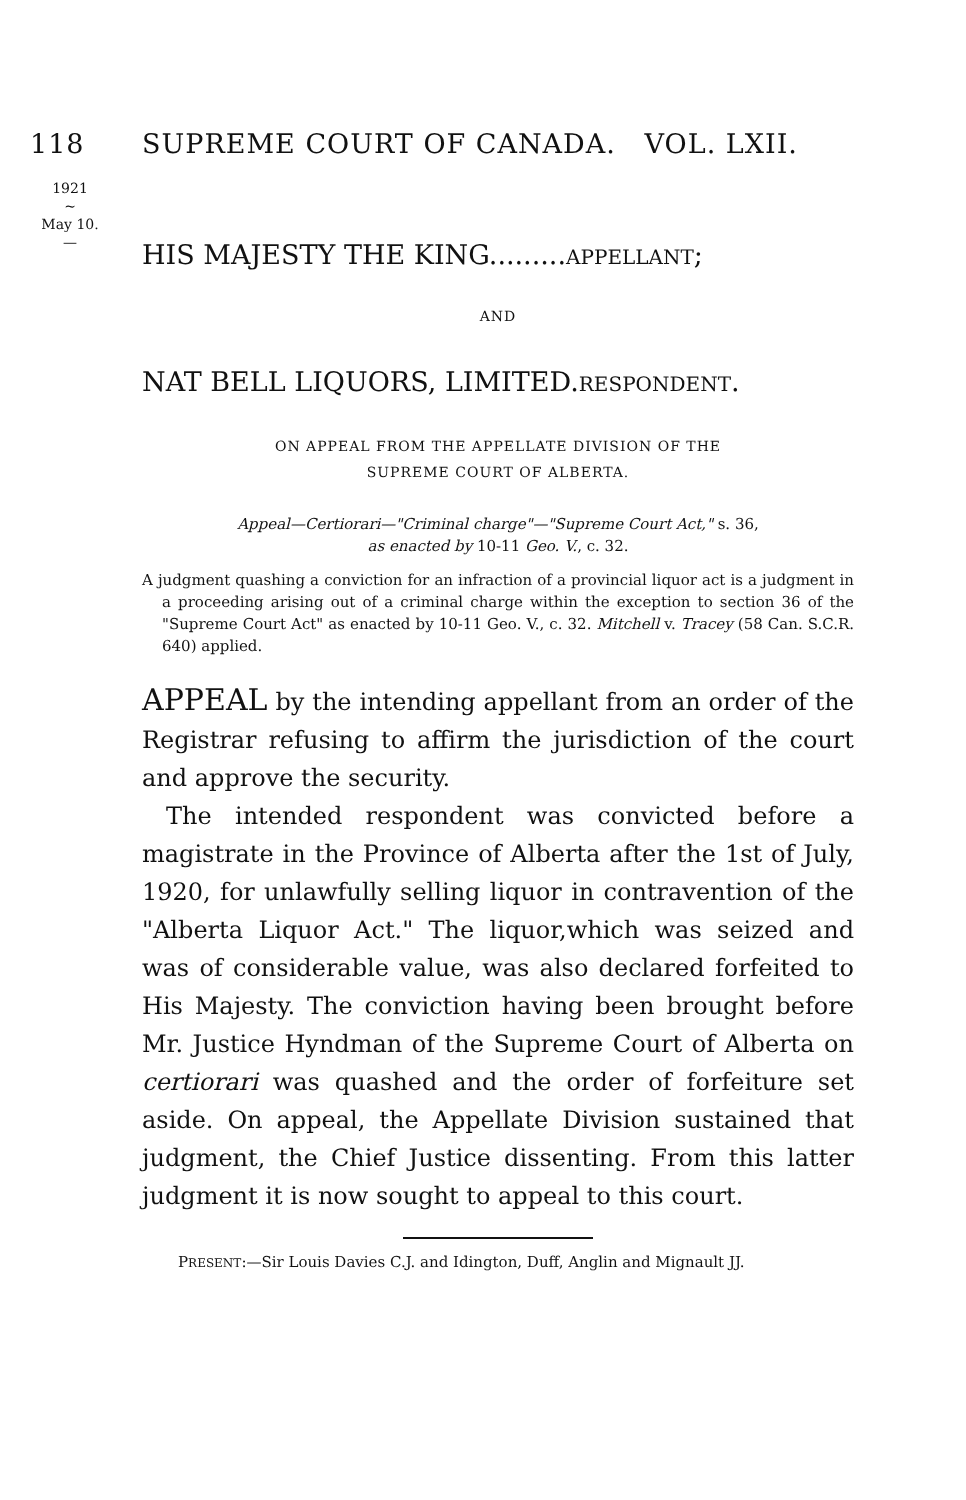118 SUPREME COURT OF CANADA. VOL. LXII.
1921
~
May 10.
—
HIS MAJESTY THE KING.........APPELLANT;
AND
NAT BELL LIQUORS, LIMITED.RESPONDENT.
ON APPEAL FROM THE APPELLATE DIVISION OF THE
SUPREME COURT OF ALBERTA.
Appeal—Certiorari—"Criminal charge"—"Supreme Court Act," s. 36,
as enacted by 10-11 Geo. V., c. 32.
A judgment quashing a conviction for an infraction of a provincial liquor act is a judgment in a proceeding arising out of a criminal charge within the exception to section 36 of the "Supreme Court Act" as enacted by 10-11 Geo. V., c. 32. Mitchell v. Tracey (58 Can. S.C.R. 640) applied.
APPEAL by the intending appellant from an order of the Registrar refusing to affirm the jurisdiction of the court and approve the security.
The intended respondent was convicted before a magistrate in the Province of Alberta after the 1st of July, 1920, for unlawfully selling liquor in contravention of the "Alberta Liquor Act." The liquor,which was seized and was of considerable value, was also declared forfeited to His Majesty. The conviction having been brought before Mr. Justice Hyndman of the Supreme Court of Alberta on certiorari was quashed and the order of forfeiture set aside. On appeal, the Appellate Division sustained that judgment, the Chief Justice dissenting. From this latter judgment it is now sought to appeal to this court.
PRESENT:—Sir Louis Davies C.J. and Idington, Duff, Anglin and Mignault JJ.